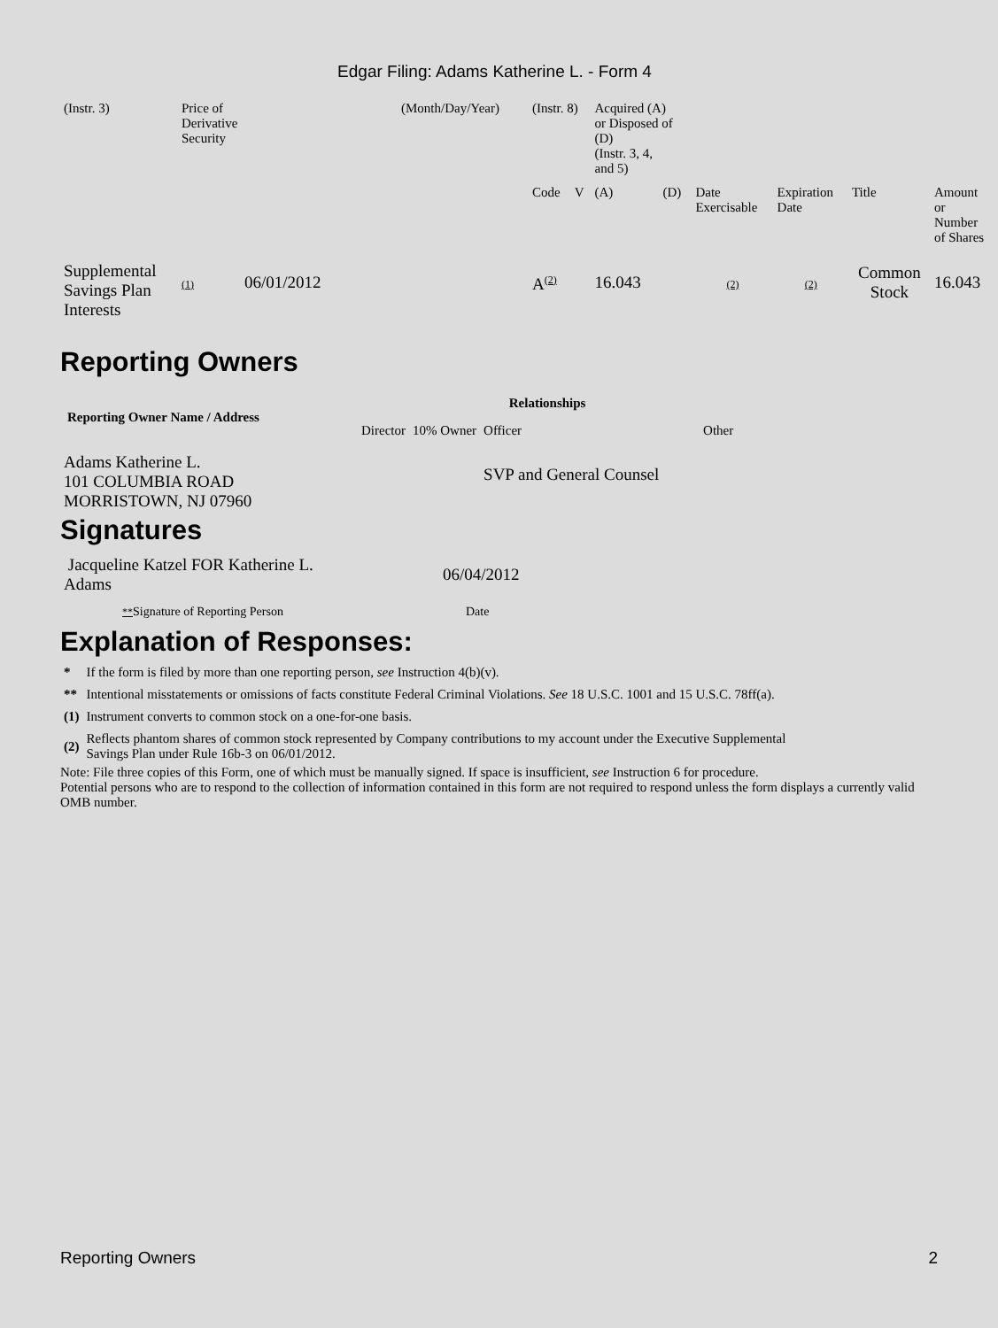Edgar Filing: Adams Katherine L. - Form 4
| (Instr. 3) | Price of Derivative Security | (Month/Day/Year) | (Instr. 8) | | Acquired (A) or Disposed of (D) (Instr. 3, 4, and 5) | | | | | |
| | | | Code | V | (A) | (D) | Date Exercisable | Expiration Date | Title | Amount or Number of Shares |
| Supplemental Savings Plan Interests | (1) 06/01/2012 | | A<sup>(2)</sup> | | 16.043 | | (2) | (2) | Common Stock | 16.043 |
Reporting Owners
| Reporting Owner Name / Address | Relationships | | | |
| --- | --- | --- | --- | --- |
| | Director | 10% Owner | Officer | Other |
| Adams Katherine L. 101 COLUMBIA ROAD MORRISTOWN, NJ 07960 | | | SVP and General Counsel | |
Signatures
| Jacqueline Katzel FOR Katherine L. Adams | 06/04/2012 |
| ** Signature of Reporting Person | Date |
Explanation of Responses:
| * | If the form is filed by more than one reporting person, see Instruction 4(b)(v). |
| ** | Intentional misstatements or omissions of facts constitute Federal Criminal Violations. See 18 U.S.C. 1001 and 15 U.S.C. 78ff(a). |
| (1) | Instrument converts to common stock on a one-for-one basis. |
| (2) | Reflects phantom shares of common stock represented by Company contributions to my account under the Executive Supplemental Savings Plan under Rule 16b-3 on 06/01/2012. |
Note: File three copies of this Form, one of which must be manually signed. If space is insufficient, see Instruction 6 for procedure.
Potential persons who are to respond to the collection of information contained in this form are not required to respond unless the form displays a currently valid OMB number.
Reporting Owners 2